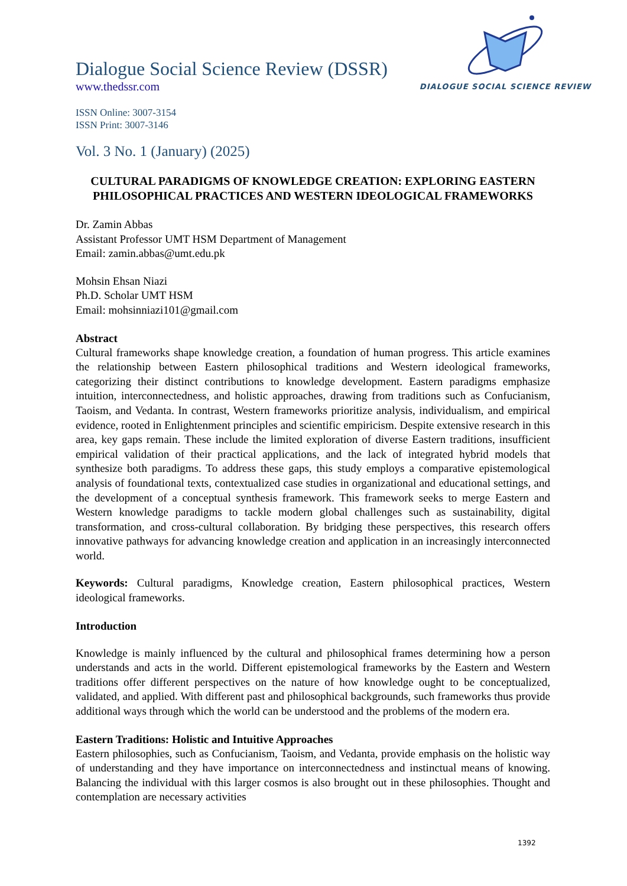DIALOGUE SOCIAL SCIENCE REVIEW
Dialogue Social Science Review (DSSR)
www.thedssr.com
ISSN Online: 3007-3154
ISSN Print: 3007-3146
Vol. 3 No. 1 (January) (2025)
CULTURAL PARADIGMS OF KNOWLEDGE CREATION: EXPLORING EASTERN PHILOSOPHICAL PRACTICES AND WESTERN IDEOLOGICAL FRAMEWORKS
Dr. Zamin Abbas
Assistant Professor UMT HSM Department of Management
Email: zamin.abbas@umt.edu.pk
Mohsin Ehsan Niazi
Ph.D. Scholar UMT HSM
Email: mohsinniazi101@gmail.com
Abstract
Cultural frameworks shape knowledge creation, a foundation of human progress. This article examines the relationship between Eastern philosophical traditions and Western ideological frameworks, categorizing their distinct contributions to knowledge development. Eastern paradigms emphasize intuition, interconnectedness, and holistic approaches, drawing from traditions such as Confucianism, Taoism, and Vedanta. In contrast, Western frameworks prioritize analysis, individualism, and empirical evidence, rooted in Enlightenment principles and scientific empiricism. Despite extensive research in this area, key gaps remain. These include the limited exploration of diverse Eastern traditions, insufficient empirical validation of their practical applications, and the lack of integrated hybrid models that synthesize both paradigms. To address these gaps, this study employs a comparative epistemological analysis of foundational texts, contextualized case studies in organizational and educational settings, and the development of a conceptual synthesis framework. This framework seeks to merge Eastern and Western knowledge paradigms to tackle modern global challenges such as sustainability, digital transformation, and cross-cultural collaboration. By bridging these perspectives, this research offers innovative pathways for advancing knowledge creation and application in an increasingly interconnected world.
Keywords: Cultural paradigms, Knowledge creation, Eastern philosophical practices, Western ideological frameworks.
Introduction
Knowledge is mainly influenced by the cultural and philosophical frames determining how a person understands and acts in the world. Different epistemological frameworks by the Eastern and Western traditions offer different perspectives on the nature of how knowledge ought to be conceptualized, validated, and applied. With different past and philosophical backgrounds, such frameworks thus provide additional ways through which the world can be understood and the problems of the modern era.
Eastern Traditions: Holistic and Intuitive Approaches
Eastern philosophies, such as Confucianism, Taoism, and Vedanta, provide emphasis on the holistic way of understanding and they have importance on interconnectedness and instinctual means of knowing. Balancing the individual with this larger cosmos is also brought out in these philosophies. Thought and contemplation are necessary activities
1392